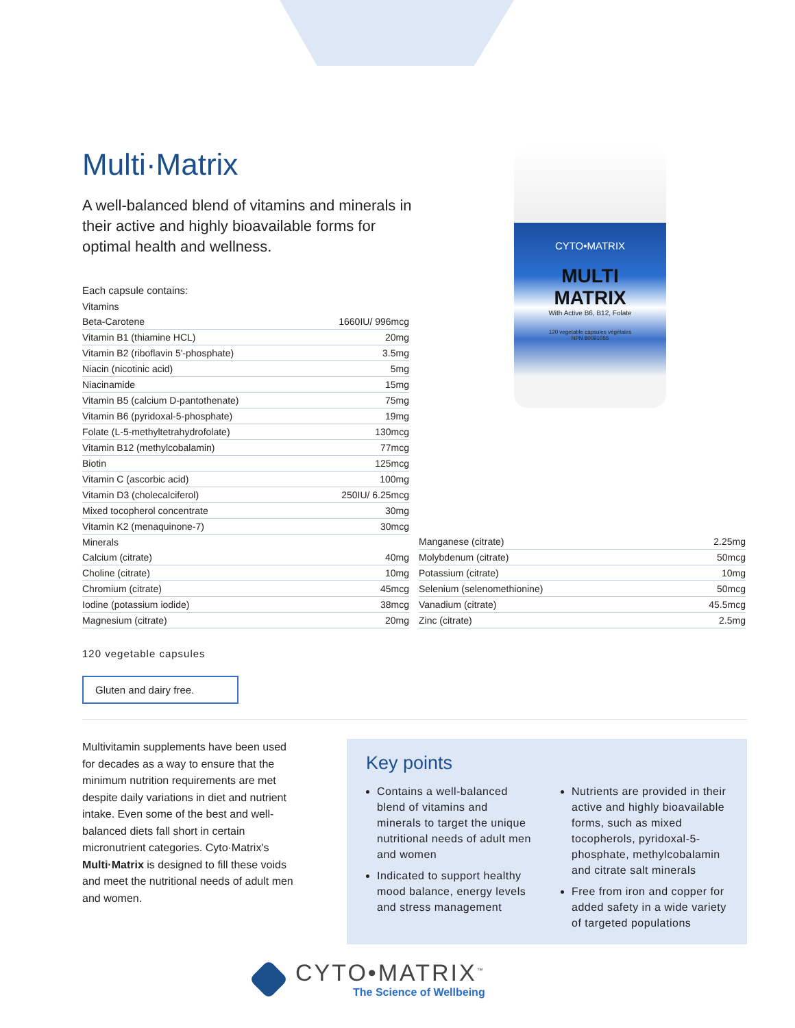CYTO•MATRIX
MULTI
MATRIX
With Active B6, B12, Folate
120 vegetable capsules végétales
NPN 80091055
Multi·Matrix
A well-balanced blend of vitamins and minerals in their active and highly bioavailable forms for optimal health and wellness.
Each capsule contains:
| Vitamins | |
| --- | --- |
| Beta-Carotene | 1660IU/ 996mcg |
| Vitamin B1 (thiamine HCL) | 20mg |
| Vitamin B2 (riboflavin 5'-phosphate) | 3.5mg |
| Niacin (nicotinic acid) | 5mg |
| Niacinamide | 15mg |
| Vitamin B5 (calcium D-pantothenate) | 75mg |
| Vitamin B6 (pyridoxal-5-phosphate) | 19mg |
| Folate (L-5-methyltetrahydrofolate) | 130mcg |
| Vitamin B12 (methylcobalamin) | 77mcg |
| Biotin | 125mcg |
| Vitamin C (ascorbic acid) | 100mg |
| Vitamin D3 (cholecalciferol) | 250IU/ 6.25mcg |
| Mixed tocopherol concentrate | 30mg |
| Vitamin K2 (menaquinone-7) | 30mcg |
| Minerals | |
| Calcium (citrate) | 40mg |
| Choline (citrate) | 10mg |
| Chromium (citrate) | 45mcg |
| Iodine (potassium iodide) | 38mcg |
| Magnesium (citrate) | 20mg |
| Manganese (citrate) | 2.25mg |
| Molybdenum (citrate) | 50mcg |
| Potassium (citrate) | 10mg |
| Selenium (selenomethionine) | 50mcg |
| Vanadium (citrate) | 45.5mcg |
| Zinc (citrate) | 2.5mg |
120 vegetable capsules
Gluten and dairy free.
Multivitamin supplements have been used for decades as a way to ensure that the minimum nutrition requirements are met despite daily variations in diet and nutrient intake. Even some of the best and well-balanced diets fall short in certain micronutrient categories. Cyto·Matrix's Multi·Matrix is designed to fill these voids and meet the nutritional needs of adult men and women.
Key points
Contains a well-balanced blend of vitamins and minerals to target the unique nutritional needs of adult men and women
Indicated to support healthy mood balance, energy levels and stress management
Nutrients are provided in their active and highly bioavailable forms, such as mixed tocopherols, pyridoxal-5-phosphate, methylcobalamin and citrate salt minerals
Free from iron and copper for added safety in a wide variety of targeted populations
CYTO•MATRIX<sup>™</sup>
The Science of Wellbeing